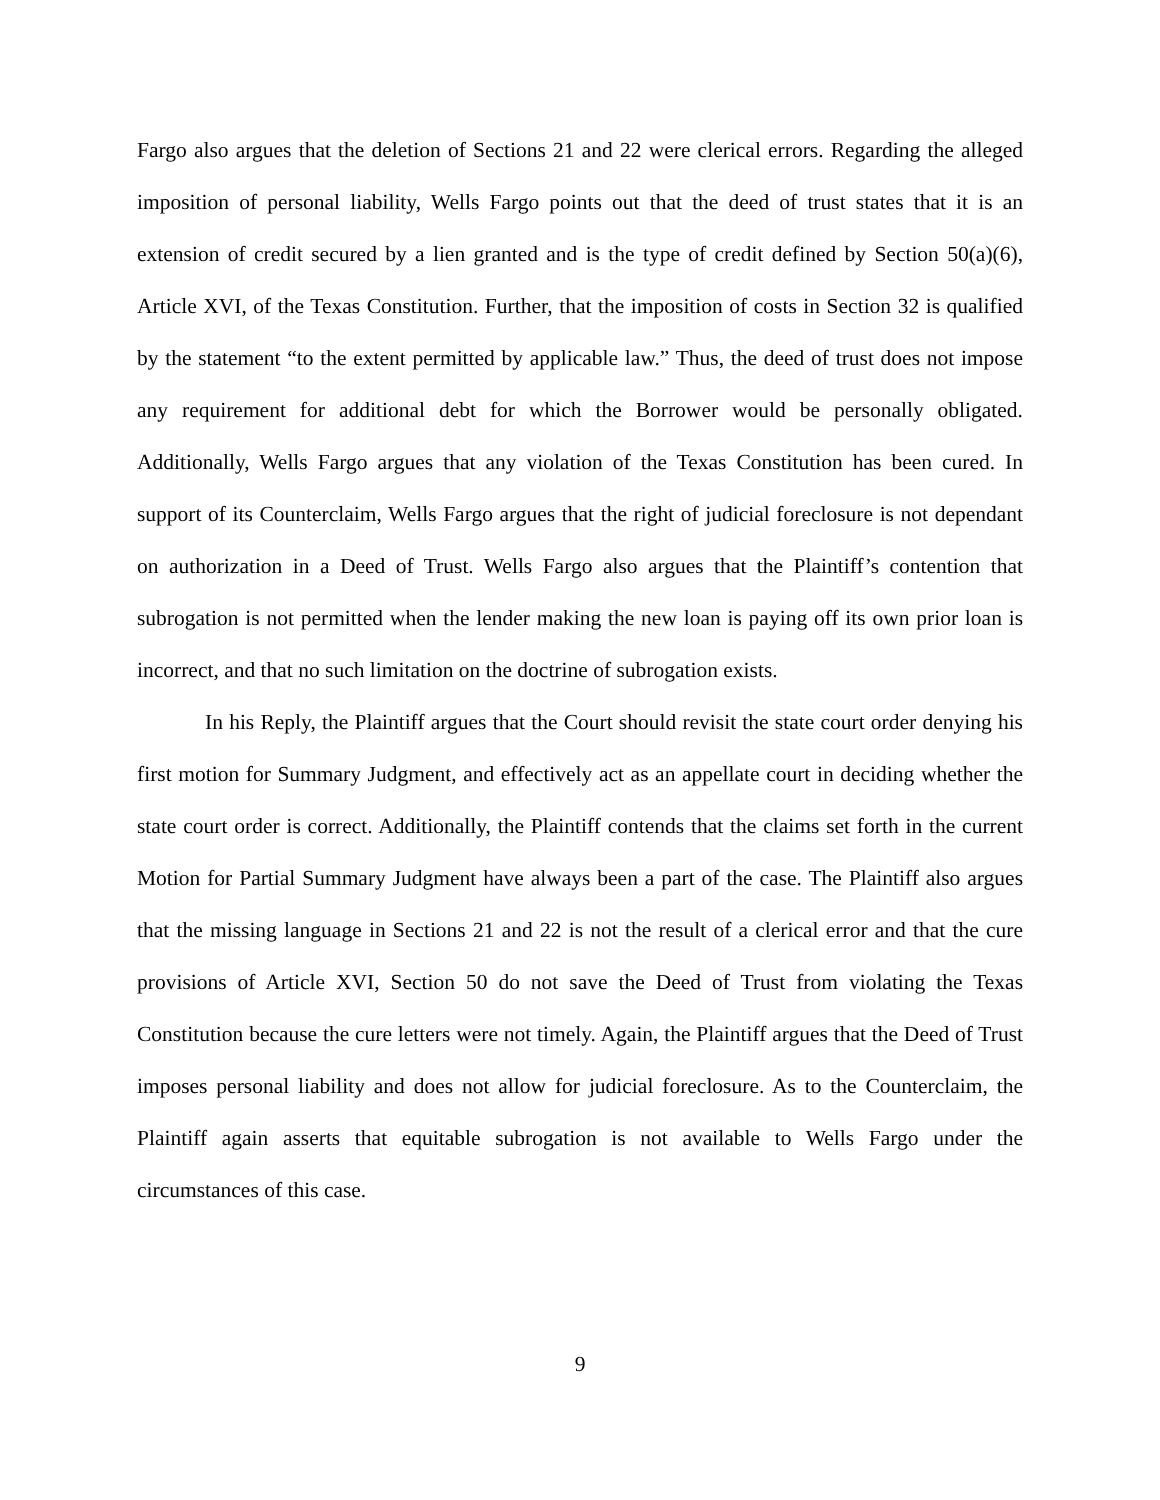Fargo also argues that the deletion of Sections 21 and 22 were clerical errors. Regarding the alleged imposition of personal liability, Wells Fargo points out that the deed of trust states that it is an extension of credit secured by a lien granted and is the type of credit defined by Section 50(a)(6), Article XVI, of the Texas Constitution. Further, that the imposition of costs in Section 32 is qualified by the statement “to the extent permitted by applicable law.” Thus, the deed of trust does not impose any requirement for additional debt for which the Borrower would be personally obligated. Additionally, Wells Fargo argues that any violation of the Texas Constitution has been cured. In support of its Counterclaim, Wells Fargo argues that the right of judicial foreclosure is not dependant on authorization in a Deed of Trust. Wells Fargo also argues that the Plaintiff’s contention that subrogation is not permitted when the lender making the new loan is paying off its own prior loan is incorrect, and that no such limitation on the doctrine of subrogation exists.
In his Reply, the Plaintiff argues that the Court should revisit the state court order denying his first motion for Summary Judgment, and effectively act as an appellate court in deciding whether the state court order is correct. Additionally, the Plaintiff contends that the claims set forth in the current Motion for Partial Summary Judgment have always been a part of the case. The Plaintiff also argues that the missing language in Sections 21 and 22 is not the result of a clerical error and that the cure provisions of Article XVI, Section 50 do not save the Deed of Trust from violating the Texas Constitution because the cure letters were not timely. Again, the Plaintiff argues that the Deed of Trust imposes personal liability and does not allow for judicial foreclosure. As to the Counterclaim, the Plaintiff again asserts that equitable subrogation is not available to Wells Fargo under the circumstances of this case.
9